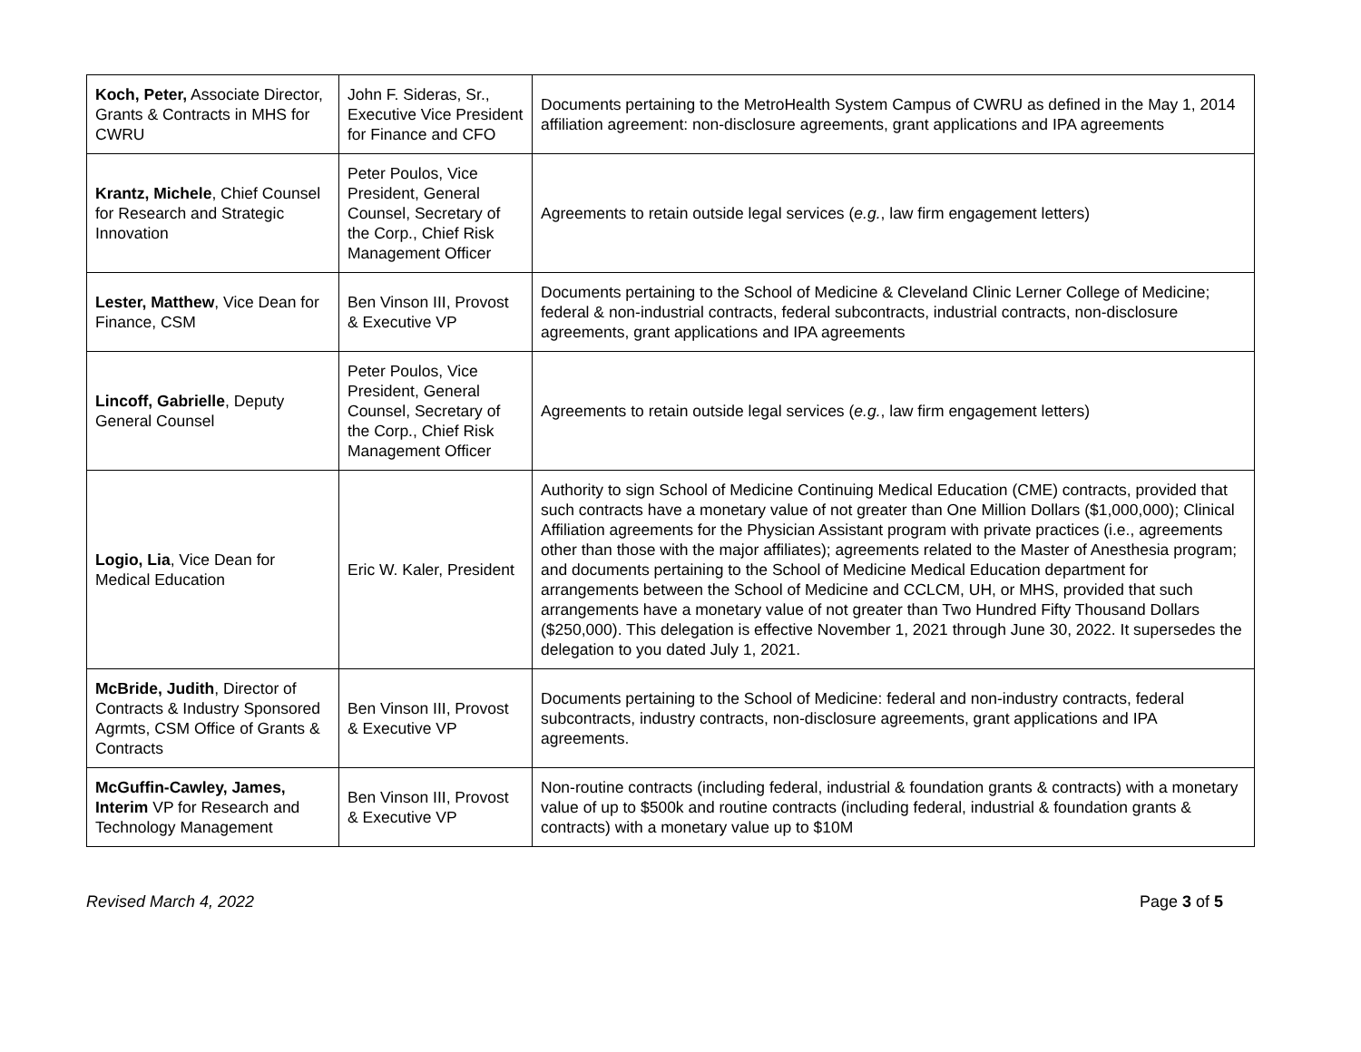| Koch, Peter, Associate Director, Grants & Contracts in MHS for CWRU | John F. Sideras, Sr., Executive Vice President for Finance and CFO | Documents pertaining to the MetroHealth System Campus of CWRU as defined in the May 1, 2014 affiliation agreement: non-disclosure agreements, grant applications and IPA agreements |
| Krantz, Michele , Chief Counsel for Research and Strategic Innovation | Peter Poulos, Vice President, General Counsel, Secretary of the Corp., Chief Risk Management Officer | Agreements to retain outside legal services ( e.g. , law firm engagement letters) |
| Lester, Matthew , Vice Dean for Finance, CSM | Ben Vinson III, Provost & Executive VP | Documents pertaining to the School of Medicine & Cleveland Clinic Lerner College of Medicine; federal & non-industrial contracts, federal subcontracts, industrial contracts, non-disclosure agreements, grant applications and IPA agreements |
| Lincoff, Gabrielle , Deputy General Counsel | Peter Poulos, Vice President, General Counsel, Secretary of the Corp., Chief Risk Management Officer | Agreements to retain outside legal services ( e.g. , law firm engagement letters) |
| Logio, Lia , Vice Dean for Medical Education | Eric W. Kaler, President | Authority to sign School of Medicine Continuing Medical Education (CME) contracts, provided that such contracts have a monetary value of not greater than One Million Dollars ($1,000,000); Clinical Affiliation agreements for the Physician Assistant program with private practices (i.e., agreements other than those with the major affiliates); agreements related to the Master of Anesthesia program; and documents pertaining to the School of Medicine Medical Education department for arrangements between the School of Medicine and CCLCM, UH, or MHS, provided that such arrangements have a monetary value of not greater than Two Hundred Fifty Thousand Dollars ($250,000). This delegation is effective November 1, 2021 through June 30, 2022. It supersedes the delegation to you dated July 1, 2021. |
| McBride, Judith , Director of Contracts & Industry Sponsored Agrmts, CSM Office of Grants & Contracts | Ben Vinson III, Provost & Executive VP | Documents pertaining to the School of Medicine: federal and non-industry contracts, federal subcontracts, industry contracts, non-disclosure agreements, grant applications and IPA agreements. |
| McGuffin-Cawley, James, Interim VP for Research and Technology Management | Ben Vinson III, Provost & Executive VP | Non-routine contracts (including federal, industrial & foundation grants & contracts) with a monetary value of up to $500k and routine contracts (including federal, industrial & foundation grants & contracts) with a monetary value up to $10M |
Revised March 4, 2022 Page 3 of 5